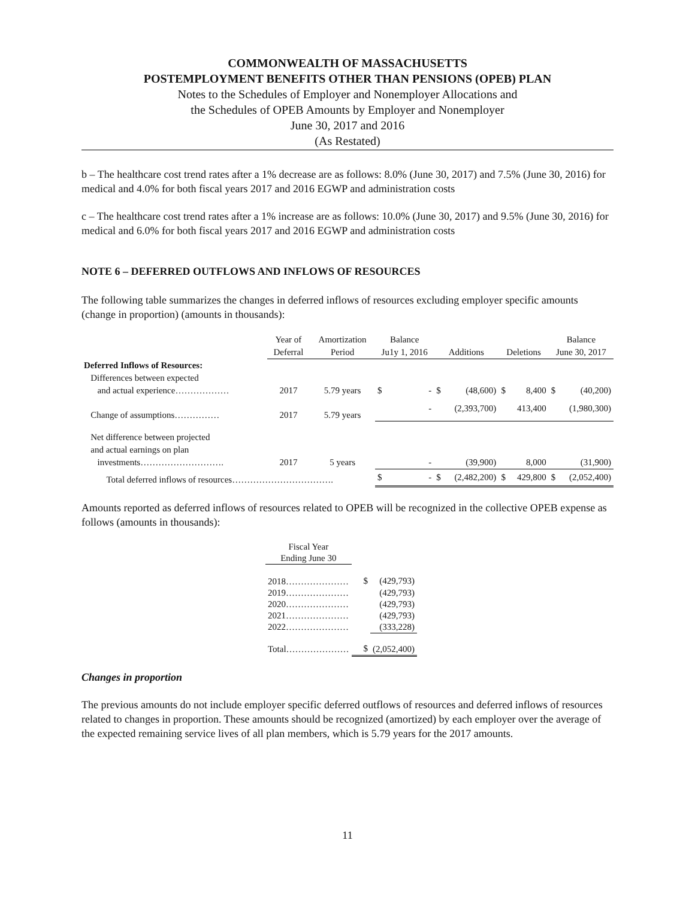COMMONWEALTH OF MASSACHUSETTS
POSTEMPLOYMENT BENEFITS OTHER THAN PENSIONS (OPEB) PLAN
Notes to the Schedules of Employer and Nonemployer Allocations and
the Schedules of OPEB Amounts by Employer and Nonemployer
June 30, 2017 and 2016
(As Restated)
b – The healthcare cost trend rates after a 1% decrease are as follows: 8.0% (June 30, 2017) and 7.5% (June 30, 2016) for medical and 4.0% for both fiscal years 2017 and 2016 EGWP and administration costs
c – The healthcare cost trend rates after a 1% increase are as follows: 10.0% (June 30, 2017) and 9.5% (June 30, 2016) for medical and 6.0% for both fiscal years 2017 and 2016 EGWP and administration costs
NOTE 6 – DEFERRED OUTFLOWS AND INFLOWS OF RESOURCES
The following table summarizes the changes in deferred inflows of resources excluding employer specific amounts (change in proportion) (amounts in thousands):
| | Year of | Amortization | Balance | | | | | | Balance | |
| --- | --- | --- | --- | --- | --- | --- | --- | --- | --- | --- |
| | Deferral | Period | Ju1y 1, 2016 | | Additions | | Deletions | | June 30, 2017 | |
| Deferred Inflows of Resources: | | | | | | | | | | |
| Differences between expected | | | | | | | | | | |
| and actual experience……………… | 2017 | 5.79 years | $ | - | $ | (48,600) | $ | 8,400 | $ | (40,200) |
| Change of assumptions…………… | 2017 | 5.79 years | | - | | (2,393,700) | | 413,400 | | (1,980,300) |
| Net difference between projected | | | | | | | | | | |
| and actual earnings on plan | | | | | | | | | | |
| investments………………………. | 2017 | 5 years | | - | | (39,900) | | 8,000 | | (31,900) |
| Total deferred inflows of resources……………………………. | | | $ | - | $ | (2,482,200) | $ | 429,800 | $ | (2,052,400) |
Amounts reported as deferred inflows of resources related to OPEB will be recognized in the collective OPEB expense as follows (amounts in thousands):
| Fiscal Year | | |
| Ending June 30 | | |
| 2018………………… | $ | (429,793) |
| 2019………………… | | (429,793) |
| 2020………………… | | (429,793) |
| 2021………………… | | (429,793) |
| 2022………………… | | (333,228) |
| Total………………… | $ | (2,052,400) |
Changes in proportion
The previous amounts do not include employer specific deferred outflows of resources and deferred inflows of resources related to changes in proportion. These amounts should be recognized (amortized) by each employer over the average of the expected remaining service lives of all plan members, which is 5.79 years for the 2017 amounts.
11